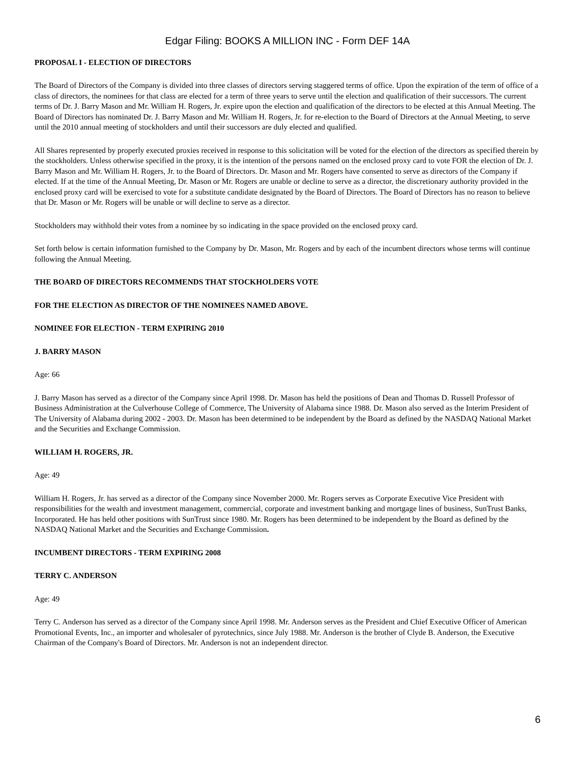Edgar Filing: BOOKS A MILLION INC - Form DEF 14A
PROPOSAL I - ELECTION OF DIRECTORS
The Board of Directors of the Company is divided into three classes of directors serving staggered terms of office. Upon the expiration of the term of office of a class of directors, the nominees for that class are elected for a term of three years to serve until the election and qualification of their successors. The current terms of Dr. J. Barry Mason and Mr. William H. Rogers, Jr. expire upon the election and qualification of the directors to be elected at this Annual Meeting. The Board of Directors has nominated Dr. J. Barry Mason and Mr. William H. Rogers, Jr. for re-election to the Board of Directors at the Annual Meeting, to serve until the 2010 annual meeting of stockholders and until their successors are duly elected and qualified.
All Shares represented by properly executed proxies received in response to this solicitation will be voted for the election of the directors as specified therein by the stockholders. Unless otherwise specified in the proxy, it is the intention of the persons named on the enclosed proxy card to vote FOR the election of Dr. J. Barry Mason and Mr. William H. Rogers, Jr. to the Board of Directors. Dr. Mason and Mr. Rogers have consented to serve as directors of the Company if elected. If at the time of the Annual Meeting, Dr. Mason or Mr. Rogers are unable or decline to serve as a director, the discretionary authority provided in the enclosed proxy card will be exercised to vote for a substitute candidate designated by the Board of Directors. The Board of Directors has no reason to believe that Dr. Mason or Mr. Rogers will be unable or will decline to serve as a director.
Stockholders may withhold their votes from a nominee by so indicating in the space provided on the enclosed proxy card.
Set forth below is certain information furnished to the Company by Dr. Mason, Mr. Rogers and by each of the incumbent directors whose terms will continue following the Annual Meeting.
THE BOARD OF DIRECTORS RECOMMENDS THAT STOCKHOLDERS VOTE
FOR THE ELECTION AS DIRECTOR OF THE NOMINEES NAMED ABOVE.
NOMINEE FOR ELECTION - TERM EXPIRING 2010
J. BARRY MASON
Age: 66
J. Barry Mason has served as a director of the Company since April 1998. Dr. Mason has held the positions of Dean and Thomas D. Russell Professor of Business Administration at the Culverhouse College of Commerce, The University of Alabama since 1988. Dr. Mason also served as the Interim President of The University of Alabama during 2002 - 2003. Dr. Mason has been determined to be independent by the Board as defined by the NASDAQ National Market and the Securities and Exchange Commission.
WILLIAM H. ROGERS, JR.
Age: 49
William H. Rogers, Jr. has served as a director of the Company since November 2000. Mr. Rogers serves as Corporate Executive Vice President with responsibilities for the wealth and investment management, commercial, corporate and investment banking and mortgage lines of business, SunTrust Banks, Incorporated. He has held other positions with SunTrust since 1980. Mr. Rogers has been determined to be independent by the Board as defined by the NASDAQ National Market and the Securities and Exchange Commission.
INCUMBENT DIRECTORS - TERM EXPIRING 2008
TERRY C. ANDERSON
Age: 49
Terry C. Anderson has served as a director of the Company since April 1998. Mr. Anderson serves as the President and Chief Executive Officer of American Promotional Events, Inc., an importer and wholesaler of pyrotechnics, since July 1988. Mr. Anderson is the brother of Clyde B. Anderson, the Executive Chairman of the Company's Board of Directors. Mr. Anderson is not an independent director.
6